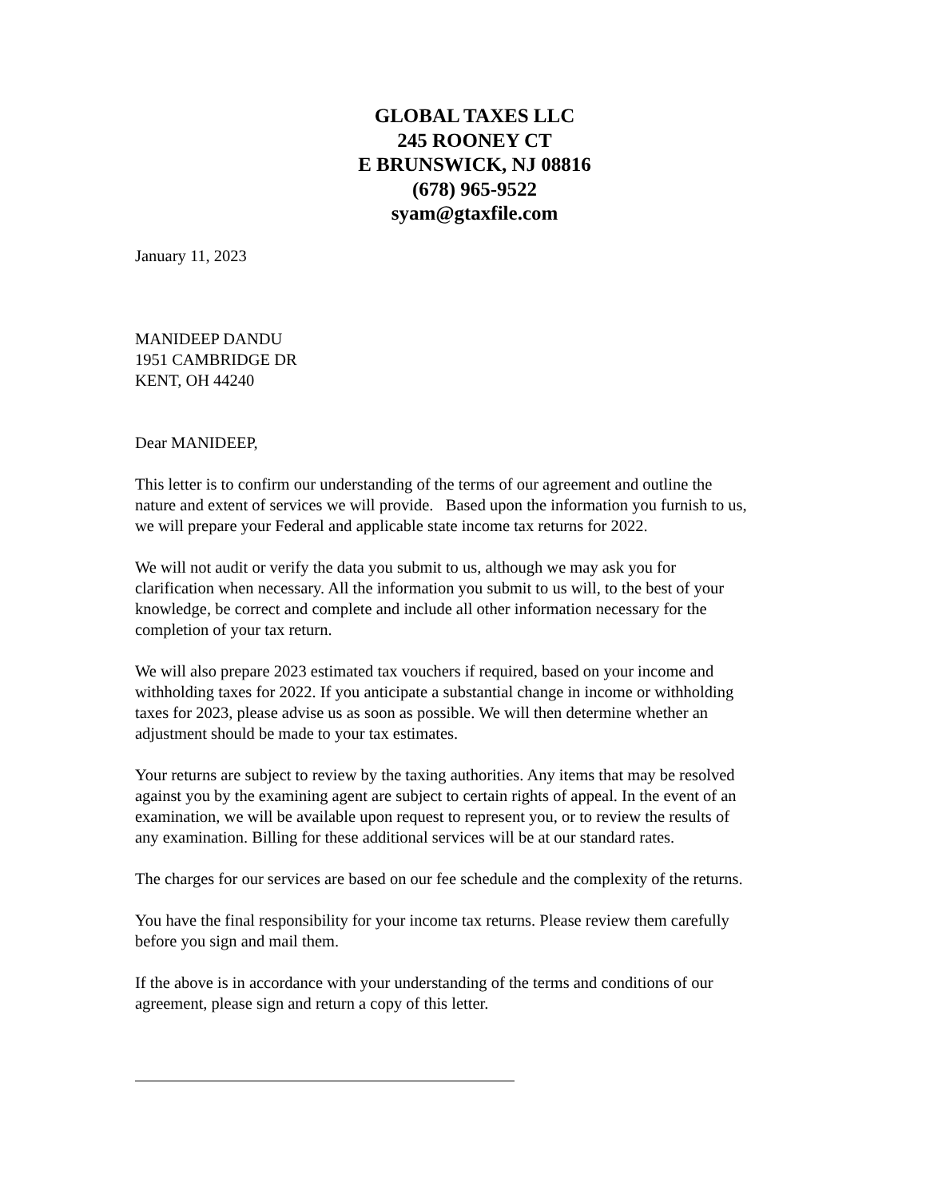GLOBAL TAXES LLC
245 ROONEY CT
E BRUNSWICK, NJ 08816
(678) 965-9522
syam@gtaxfile.com
January 11, 2023
MANIDEEP DANDU
1951 CAMBRIDGE DR
KENT, OH 44240
Dear MANIDEEP,
This letter is to confirm our understanding of the terms of our agreement and outline the nature and extent of services we will provide. Based upon the information you furnish to us, we will prepare your Federal and applicable state income tax returns for 2022.
We will not audit or verify the data you submit to us, although we may ask you for clarification when necessary. All the information you submit to us will, to the best of your knowledge, be correct and complete and include all other information necessary for the completion of your tax return.
We will also prepare 2023 estimated tax vouchers if required, based on your income and withholding taxes for 2022. If you anticipate a substantial change in income or withholding taxes for 2023, please advise us as soon as possible. We will then determine whether an adjustment should be made to your tax estimates.
Your returns are subject to review by the taxing authorities. Any items that may be resolved against you by the examining agent are subject to certain rights of appeal. In the event of an examination, we will be available upon request to represent you, or to review the results of any examination. Billing for these additional services will be at our standard rates.
The charges for our services are based on our fee schedule and the complexity of the returns.
You have the final responsibility for your income tax returns. Please review them carefully before you sign and mail them.
If the above is in accordance with your understanding of the terms and conditions of our agreement, please sign and return a copy of this letter.